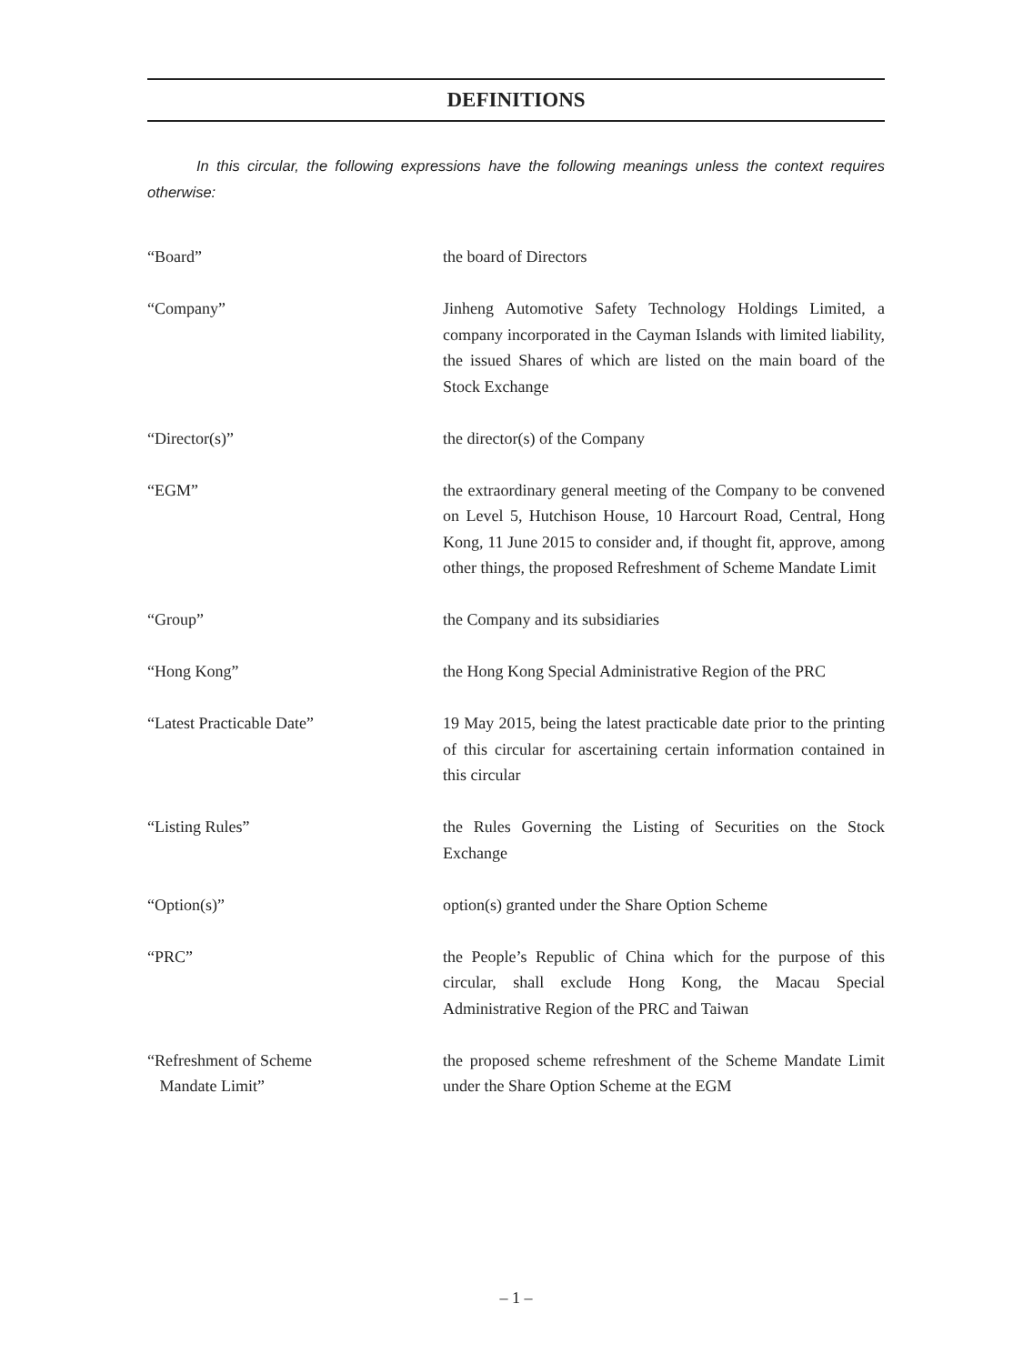DEFINITIONS
In this circular, the following expressions have the following meanings unless the context requires otherwise:
“Board” the board of Directors
“Company” Jinheng Automotive Safety Technology Holdings Limited, a company incorporated in the Cayman Islands with limited liability, the issued Shares of which are listed on the main board of the Stock Exchange
“Director(s)” the director(s) of the Company
“EGM” the extraordinary general meeting of the Company to be convened on Level 5, Hutchison House, 10 Harcourt Road, Central, Hong Kong, 11 June 2015 to consider and, if thought fit, approve, among other things, the proposed Refreshment of Scheme Mandate Limit
“Group” the Company and its subsidiaries
“Hong Kong” the Hong Kong Special Administrative Region of the PRC
“Latest Practicable Date” 19 May 2015, being the latest practicable date prior to the printing of this circular for ascertaining certain information contained in this circular
“Listing Rules” the Rules Governing the Listing of Securities on the Stock Exchange
“Option(s)” option(s) granted under the Share Option Scheme
“PRC” the People’s Republic of China which for the purpose of this circular, shall exclude Hong Kong, the Macau Special Administrative Region of the PRC and Taiwan
“Refreshment of Scheme
Mandate Limit”
the proposed scheme refreshment of the Scheme Mandate Limit under the Share Option Scheme at the EGM
– 1 –